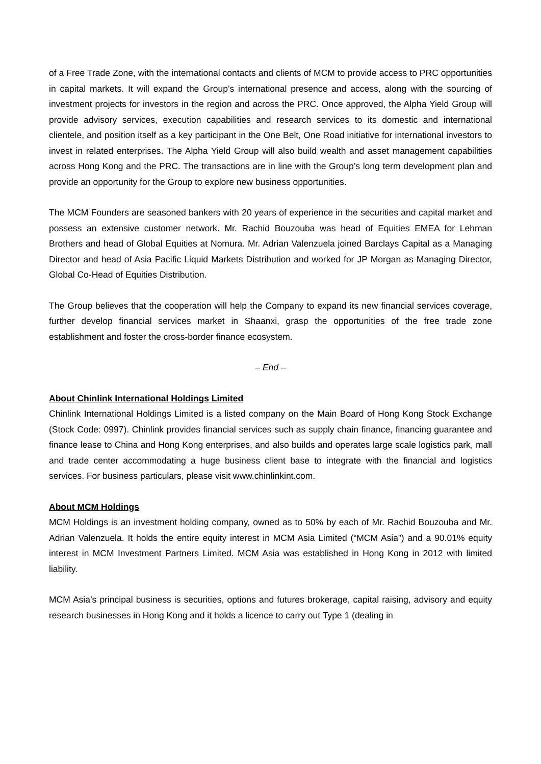of a Free Trade Zone, with the international contacts and clients of MCM to provide access to PRC opportunities in capital markets. It will expand the Group’s international presence and access, along with the sourcing of investment projects for investors in the region and across the PRC. Once approved, the Alpha Yield Group will provide advisory services, execution capabilities and research services to its domestic and international clientele, and position itself as a key participant in the One Belt, One Road initiative for international investors to invest in related enterprises. The Alpha Yield Group will also build wealth and asset management capabilities across Hong Kong and the PRC. The transactions are in line with the Group’s long term development plan and provide an opportunity for the Group to explore new business opportunities.
The MCM Founders are seasoned bankers with 20 years of experience in the securities and capital market and possess an extensive customer network. Mr. Rachid Bouzouba was head of Equities EMEA for Lehman Brothers and head of Global Equities at Nomura. Mr. Adrian Valenzuela joined Barclays Capital as a Managing Director and head of Asia Pacific Liquid Markets Distribution and worked for JP Morgan as Managing Director, Global Co-Head of Equities Distribution.
The Group believes that the cooperation will help the Company to expand its new financial services coverage, further develop financial services market in Shaanxi, grasp the opportunities of the free trade zone establishment and foster the cross-border finance ecosystem.
– End –
About Chinlink International Holdings Limited
Chinlink International Holdings Limited is a listed company on the Main Board of Hong Kong Stock Exchange (Stock Code: 0997). Chinlink provides financial services such as supply chain finance, financing guarantee and finance lease to China and Hong Kong enterprises, and also builds and operates large scale logistics park, mall and trade center accommodating a huge business client base to integrate with the financial and logistics services. For business particulars, please visit www.chinlinkint.com.
About MCM Holdings
MCM Holdings is an investment holding company, owned as to 50% by each of Mr. Rachid Bouzouba and Mr. Adrian Valenzuela. It holds the entire equity interest in MCM Asia Limited (“MCM Asia”) and a 90.01% equity interest in MCM Investment Partners Limited. MCM Asia was established in Hong Kong in 2012 with limited liability.
MCM Asia’s principal business is securities, options and futures brokerage, capital raising, advisory and equity research businesses in Hong Kong and it holds a licence to carry out Type 1 (dealing in